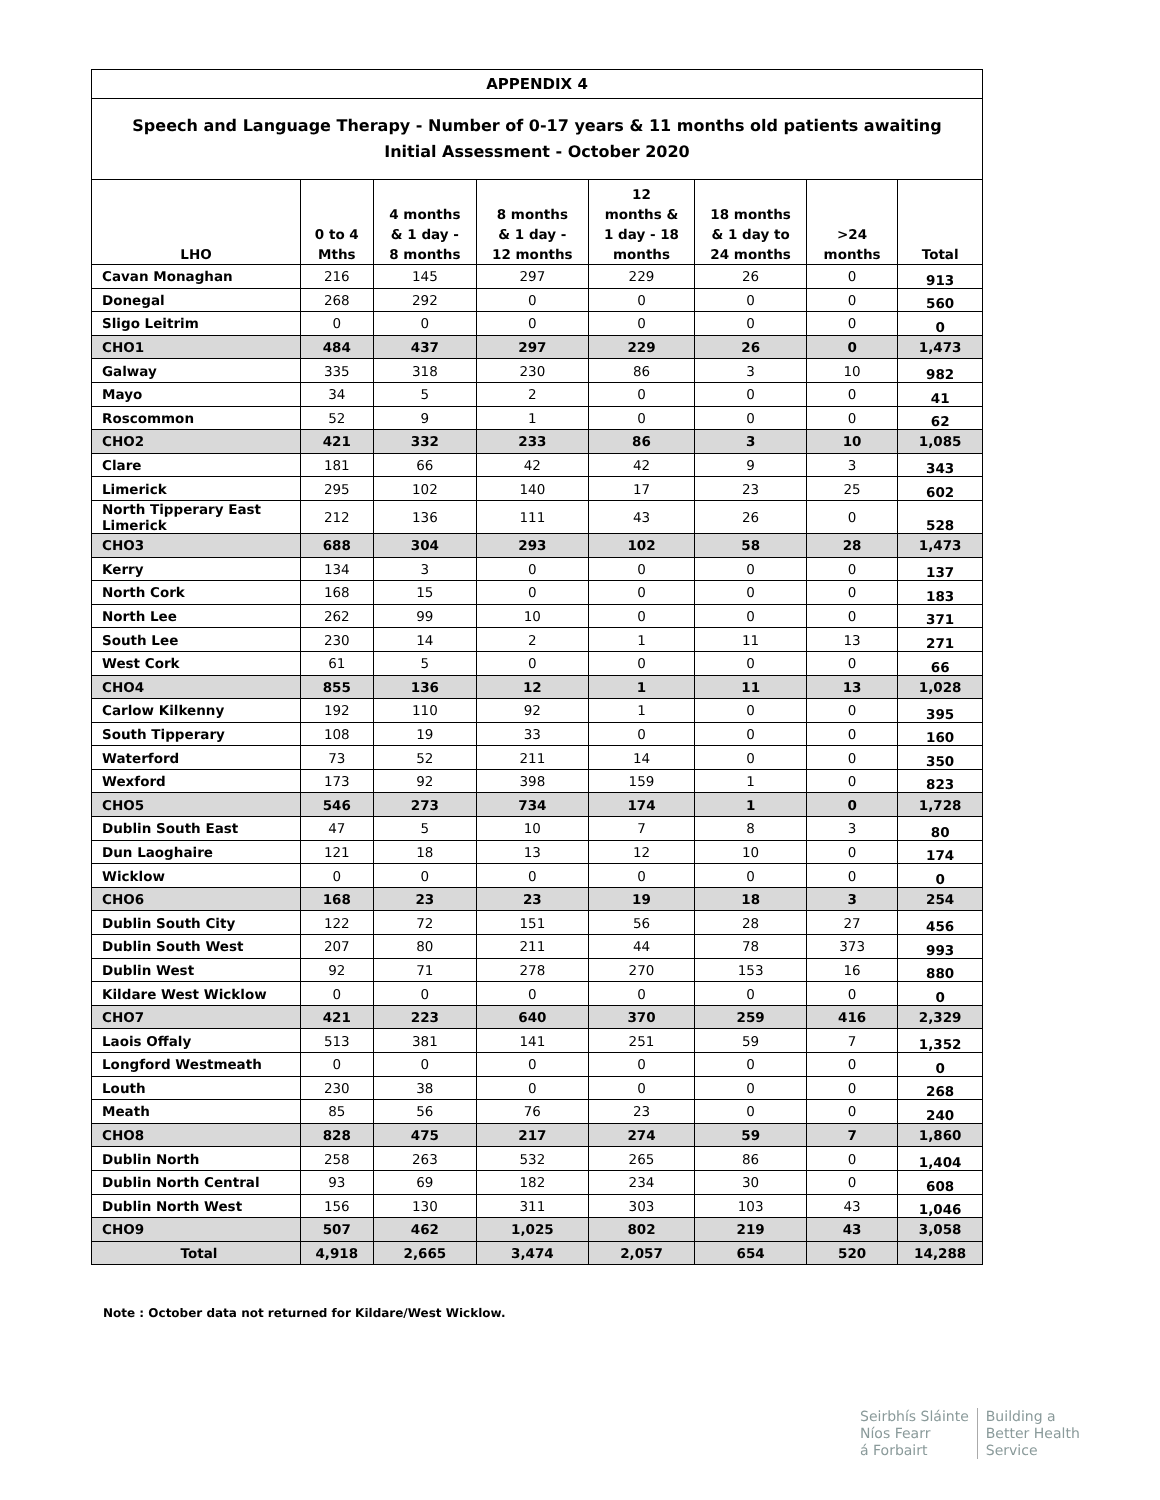| APPENDIX 4 | | | | | | | |
| Speech and Language Therapy - Number of 0-17 years & 11 months old patients awaiting Initial Assessment - October 2020 | | | | | | | |
| LHO | 0 to 4 Mths | 4 months & 1 day - 8 months | 8 months & 1 day - 12 months | 12 months & 1 day - 18 months | 18 months & 1 day to 24 months | >24 months | Total |
| Cavan Monaghan | 216 | 145 | 297 | 229 | 26 | 0 | 913 |
| Donegal | 268 | 292 | 0 | 0 | 0 | 0 | 560 |
| Sligo Leitrim | 0 | 0 | 0 | 0 | 0 | 0 | 0 |
| CHO1 | 484 | 437 | 297 | 229 | 26 | 0 | 1,473 |
| Galway | 335 | 318 | 230 | 86 | 3 | 10 | 982 |
| Mayo | 34 | 5 | 2 | 0 | 0 | 0 | 41 |
| Roscommon | 52 | 9 | 1 | 0 | 0 | 0 | 62 |
| CHO2 | 421 | 332 | 233 | 86 | 3 | 10 | 1,085 |
| Clare | 181 | 66 | 42 | 42 | 9 | 3 | 343 |
| Limerick | 295 | 102 | 140 | 17 | 23 | 25 | 602 |
| North Tipperary East Limerick | 212 | 136 | 111 | 43 | 26 | 0 | 528 |
| CHO3 | 688 | 304 | 293 | 102 | 58 | 28 | 1,473 |
| Kerry | 134 | 3 | 0 | 0 | 0 | 0 | 137 |
| North Cork | 168 | 15 | 0 | 0 | 0 | 0 | 183 |
| North Lee | 262 | 99 | 10 | 0 | 0 | 0 | 371 |
| South Lee | 230 | 14 | 2 | 1 | 11 | 13 | 271 |
| West Cork | 61 | 5 | 0 | 0 | 0 | 0 | 66 |
| CHO4 | 855 | 136 | 12 | 1 | 11 | 13 | 1,028 |
| Carlow Kilkenny | 192 | 110 | 92 | 1 | 0 | 0 | 395 |
| South Tipperary | 108 | 19 | 33 | 0 | 0 | 0 | 160 |
| Waterford | 73 | 52 | 211 | 14 | 0 | 0 | 350 |
| Wexford | 173 | 92 | 398 | 159 | 1 | 0 | 823 |
| CHO5 | 546 | 273 | 734 | 174 | 1 | 0 | 1,728 |
| Dublin South East | 47 | 5 | 10 | 7 | 8 | 3 | 80 |
| Dun Laoghaire | 121 | 18 | 13 | 12 | 10 | 0 | 174 |
| Wicklow | 0 | 0 | 0 | 0 | 0 | 0 | 0 |
| CHO6 | 168 | 23 | 23 | 19 | 18 | 3 | 254 |
| Dublin South City | 122 | 72 | 151 | 56 | 28 | 27 | 456 |
| Dublin South West | 207 | 80 | 211 | 44 | 78 | 373 | 993 |
| Dublin West | 92 | 71 | 278 | 270 | 153 | 16 | 880 |
| Kildare West Wicklow | 0 | 0 | 0 | 0 | 0 | 0 | 0 |
| CHO7 | 421 | 223 | 640 | 370 | 259 | 416 | 2,329 |
| Laois Offaly | 513 | 381 | 141 | 251 | 59 | 7 | 1,352 |
| Longford Westmeath | 0 | 0 | 0 | 0 | 0 | 0 | 0 |
| Louth | 230 | 38 | 0 | 0 | 0 | 0 | 268 |
| Meath | 85 | 56 | 76 | 23 | 0 | 0 | 240 |
| CHO8 | 828 | 475 | 217 | 274 | 59 | 7 | 1,860 |
| Dublin North | 258 | 263 | 532 | 265 | 86 | 0 | 1,404 |
| Dublin North Central | 93 | 69 | 182 | 234 | 30 | 0 | 608 |
| Dublin North West | 156 | 130 | 311 | 303 | 103 | 43 | 1,046 |
| CHO9 | 507 | 462 | 1,025 | 802 | 219 | 43 | 3,058 |
| Total | 4,918 | 2,665 | 3,474 | 2,057 | 654 | 520 | 14,288 |
Note : October data not returned for Kildare/West Wicklow.
Seirbhís Sláinte
Níos Fearr
á Forbairt
Building a
Better Health
Service